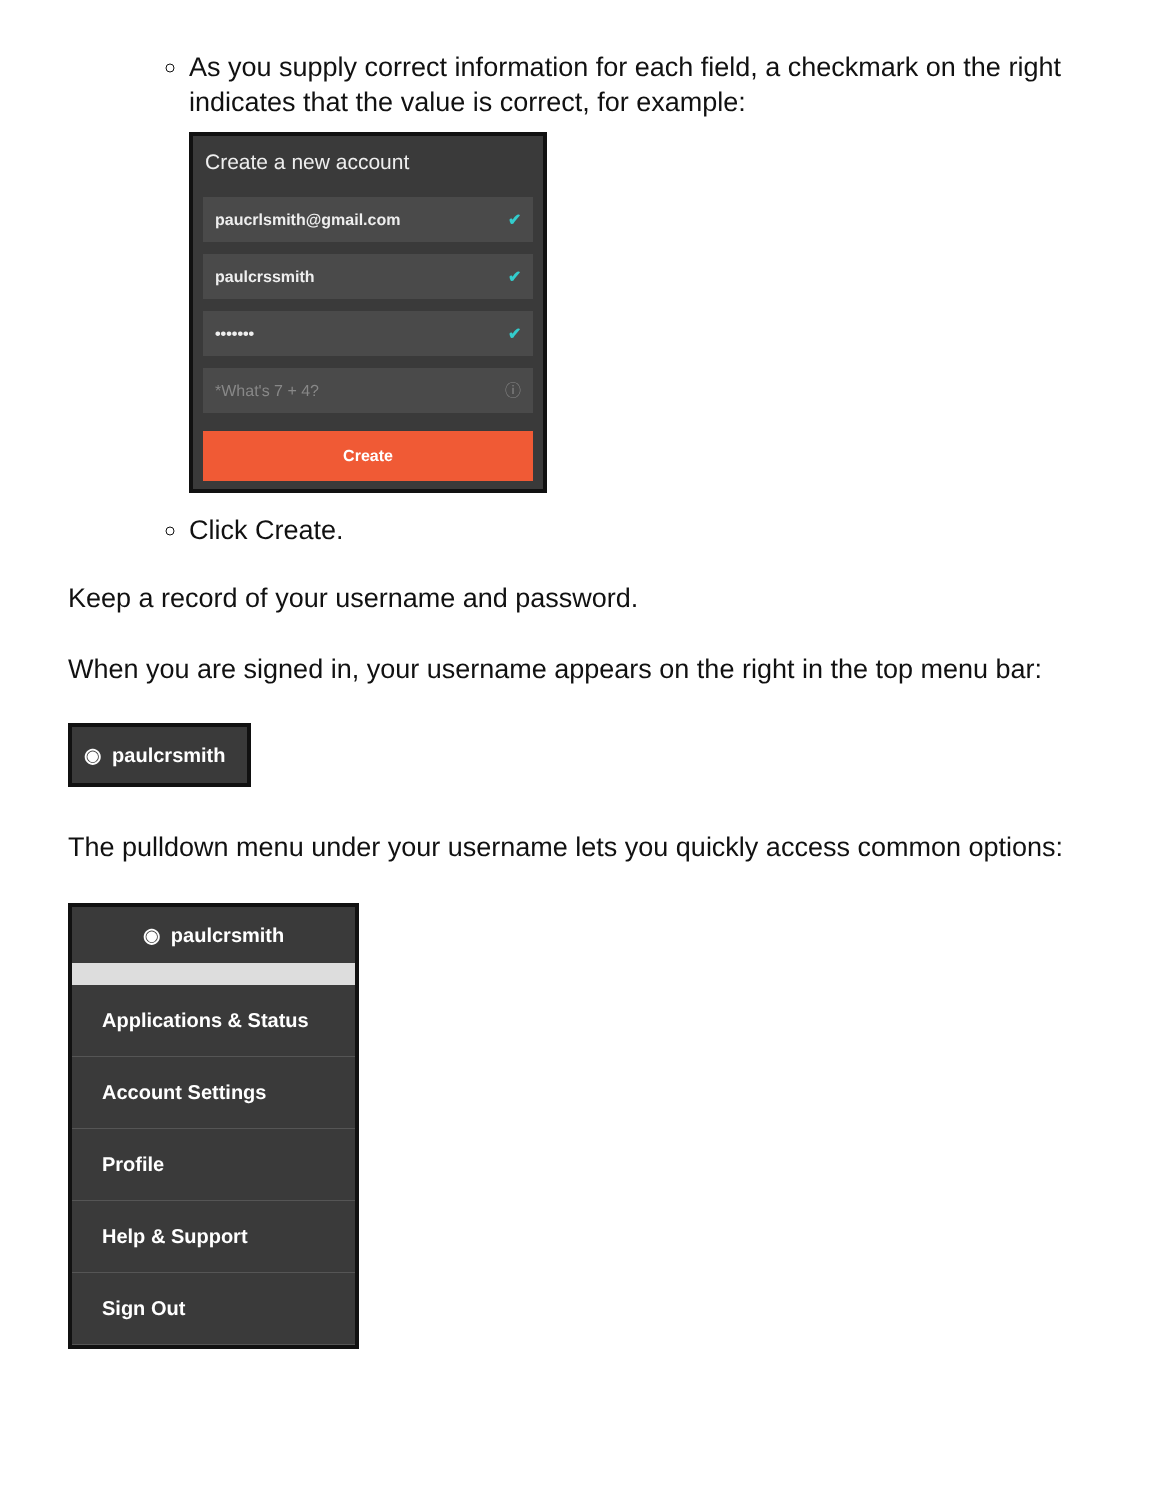As you supply correct information for each field, a checkmark on the right indicates that the value is correct, for example:
Create a new account
paucrlsmith@gmail.com ✔
paulcrssmith ✔
••••••• ✔
*What's 7 + 4? ⓘ
Create
Click Create.
Keep a record of your username and password.
When you are signed in, your username appears on the right in the top menu bar:
◉ paulcrsmith
The pulldown menu under your username lets you quickly access common options:
◉ paulcrsmith
Applications & Status
Account Settings
Profile
Help & Support
Sign Out